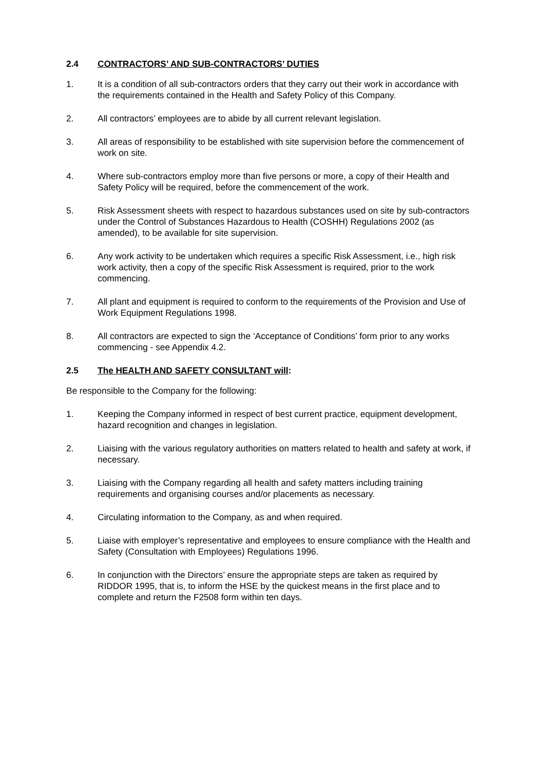2.4 CONTRACTORS’ AND SUB-CONTRACTORS’ DUTIES
1. It is a condition of all sub-contractors orders that they carry out their work in accordance with the requirements contained in the Health and Safety Policy of this Company.
2. All contractors’ employees are to abide by all current relevant legislation.
3. All areas of responsibility to be established with site supervision before the commencement of work on site.
4. Where sub-contractors employ more than five persons or more, a copy of their Health and Safety Policy will be required, before the commencement of the work.
5. Risk Assessment sheets with respect to hazardous substances used on site by sub-contractors under the Control of Substances Hazardous to Health (COSHH) Regulations 2002 (as amended), to be available for site supervision.
6. Any work activity to be undertaken which requires a specific Risk Assessment, i.e., high risk work activity, then a copy of the specific Risk Assessment is required, prior to the work commencing.
7. All plant and equipment is required to conform to the requirements of the Provision and Use of Work Equipment Regulations 1998.
8. All contractors are expected to sign the ‘Acceptance of Conditions’ form prior to any works commencing - see Appendix 4.2.
2.5 The HEALTH AND SAFETY CONSULTANT will:
Be responsible to the Company for the following:
1. Keeping the Company informed in respect of best current practice, equipment development, hazard recognition and changes in legislation.
2. Liaising with the various regulatory authorities on matters related to health and safety at work, if necessary.
3. Liaising with the Company regarding all health and safety matters including training requirements and organising courses and/or placements as necessary.
4. Circulating information to the Company, as and when required.
5. Liaise with employer’s representative and employees to ensure compliance with the Health and Safety (Consultation with Employees) Regulations 1996.
6. In conjunction with the Directors’ ensure the appropriate steps are taken as required by RIDDOR 1995, that is, to inform the HSE by the quickest means in the first place and to complete and return the F2508 form within ten days.